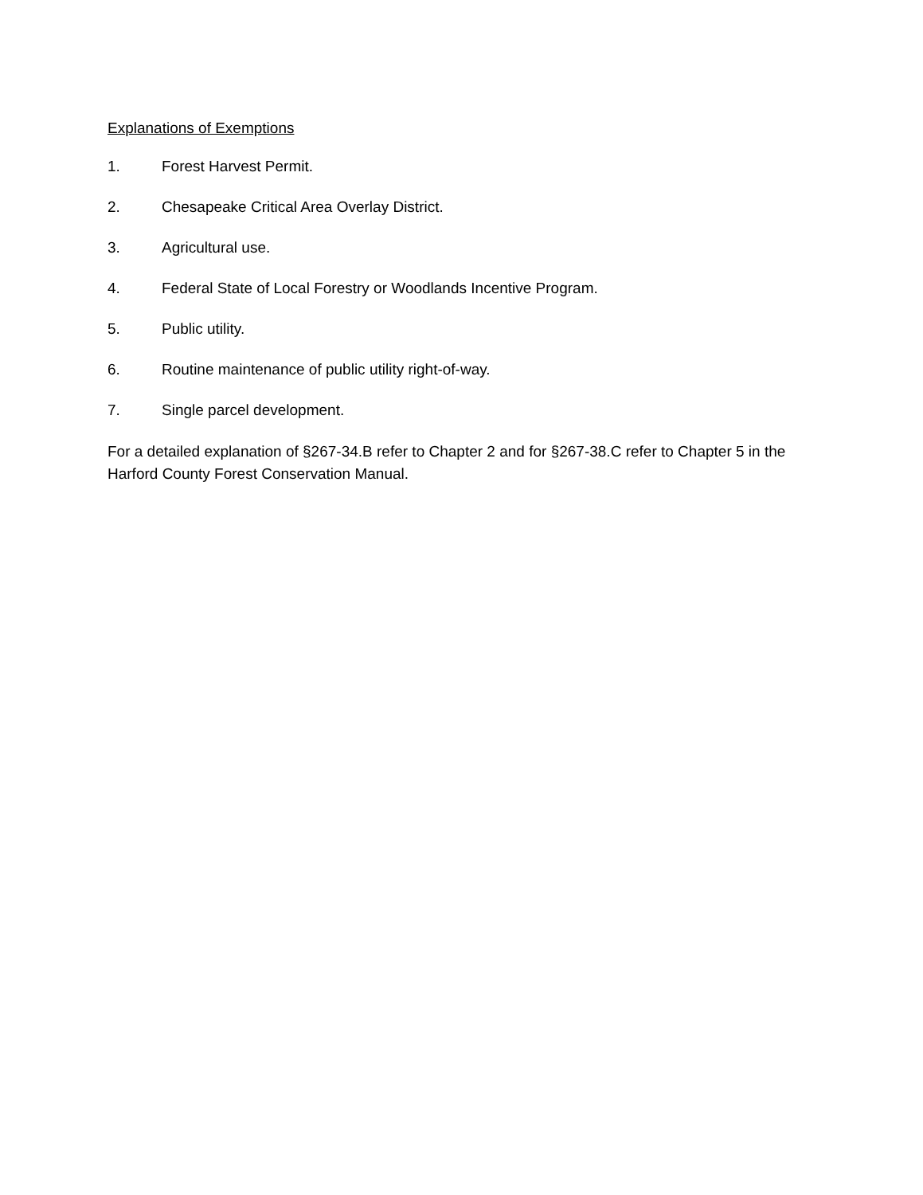Explanations of Exemptions
1. Forest Harvest Permit.
2. Chesapeake Critical Area Overlay District.
3. Agricultural use.
4. Federal State of Local Forestry or Woodlands Incentive Program.
5. Public utility.
6. Routine maintenance of public utility right-of-way.
7. Single parcel development.
For a detailed explanation of §267-34.B refer to Chapter 2 and for §267-38.C refer to Chapter 5 in the Harford County Forest Conservation Manual.